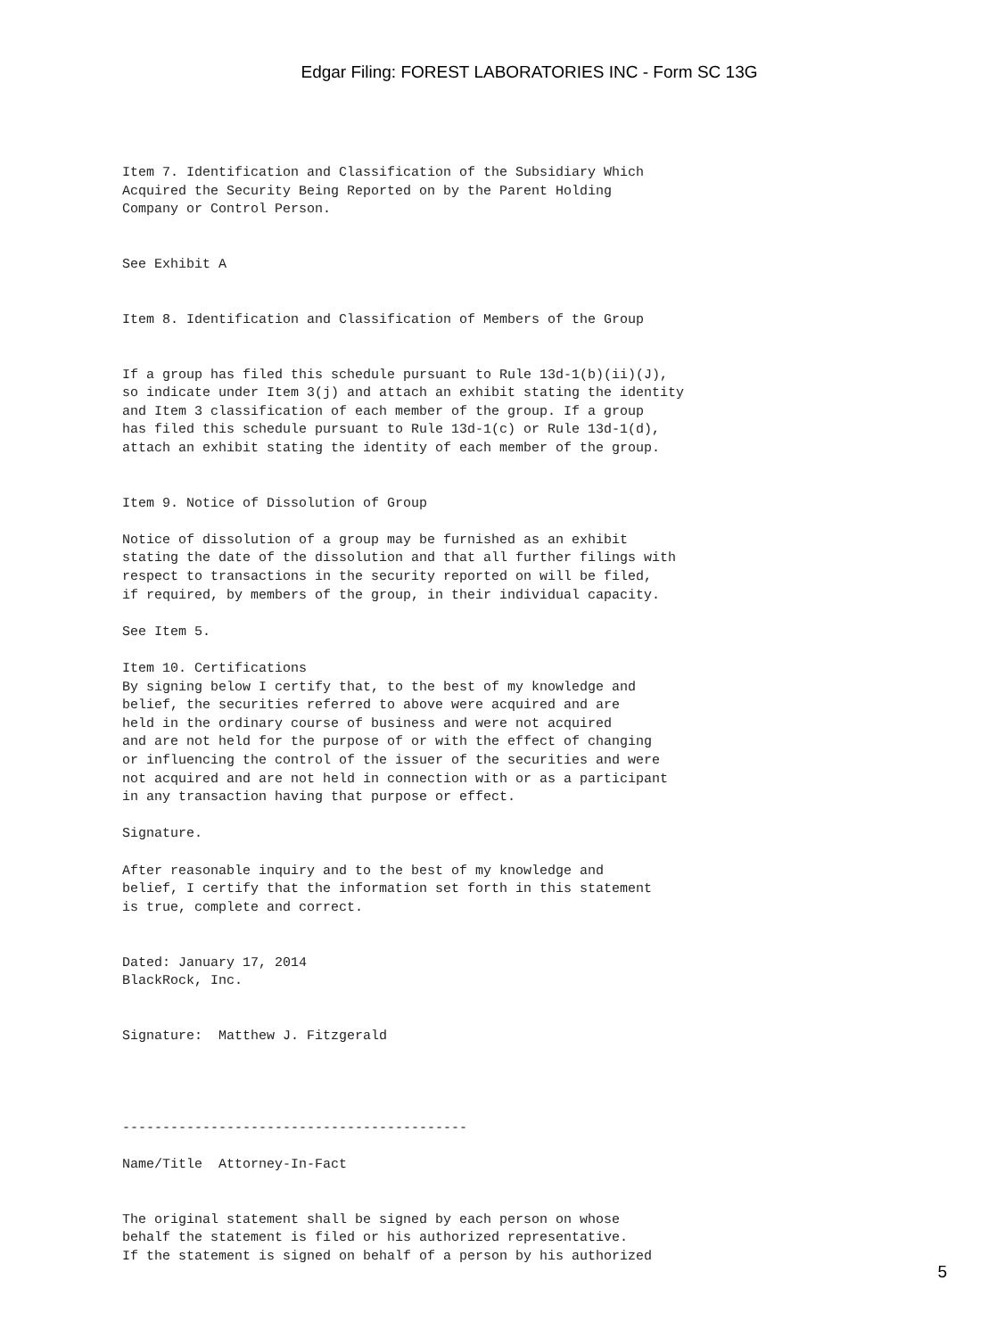Edgar Filing: FOREST LABORATORIES INC - Form SC 13G
Item 7. Identification and Classification of the Subsidiary Which
Acquired the Security Being Reported on by the Parent Holding
Company or Control Person.


See Exhibit A


Item 8. Identification and Classification of Members of the Group


If a group has filed this schedule pursuant to Rule 13d-1(b)(ii)(J),
so indicate under Item 3(j) and attach an exhibit stating the identity
and Item 3 classification of each member of the group. If a group
has filed this schedule pursuant to Rule 13d-1(c) or Rule 13d-1(d),
attach an exhibit stating the identity of each member of the group.


Item 9. Notice of Dissolution of Group

Notice of dissolution of a group may be furnished as an exhibit
stating the date of the dissolution and that all further filings with
respect to transactions in the security reported on will be filed,
if required, by members of the group, in their individual capacity.

See Item 5.

Item 10. Certifications
By signing below I certify that, to the best of my knowledge and
belief, the securities referred to above were acquired and are
held in the ordinary course of business and were not acquired
and are not held for the purpose of or with the effect of changing
or influencing the control of the issuer of the securities and were
not acquired and are not held in connection with or as a participant
in any transaction having that purpose or effect.

Signature.

After reasonable inquiry and to the best of my knowledge and
belief, I certify that the information set forth in this statement
is true, complete and correct.


Dated: January 17, 2014
BlackRock, Inc.


Signature:  Matthew J. Fitzgerald




-------------------------------------------

Name/Title  Attorney-In-Fact


The original statement shall be signed by each person on whose
behalf the statement is filed or his authorized representative.
If the statement is signed on behalf of a person by his authorized
5